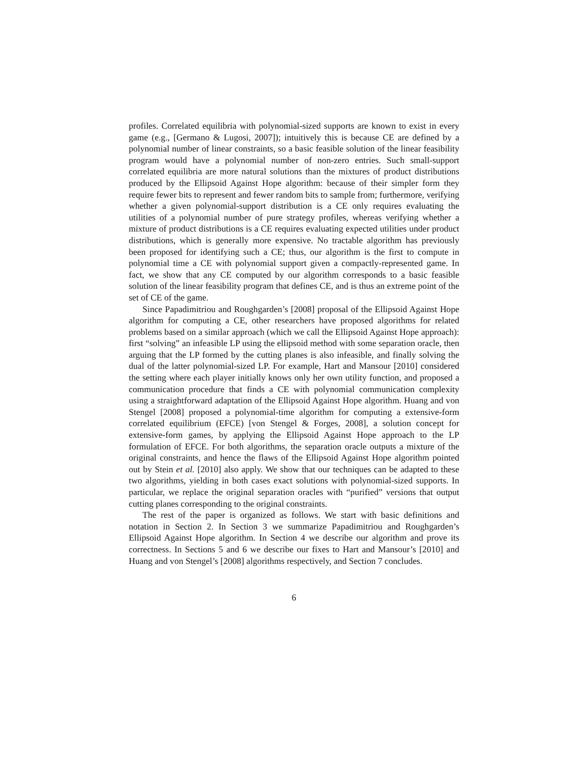profiles. Correlated equilibria with polynomial-sized supports are known to exist in every game (e.g., [Germano & Lugosi, 2007]); intuitively this is because CE are defined by a polynomial number of linear constraints, so a basic feasible solution of the linear feasibility program would have a polynomial number of non-zero entries. Such small-support correlated equilibria are more natural solutions than the mixtures of product distributions produced by the Ellipsoid Against Hope algorithm: because of their simpler form they require fewer bits to represent and fewer random bits to sample from; furthermore, verifying whether a given polynomial-support distribution is a CE only requires evaluating the utilities of a polynomial number of pure strategy profiles, whereas verifying whether a mixture of product distributions is a CE requires evaluating expected utilities under product distributions, which is generally more expensive. No tractable algorithm has previously been proposed for identifying such a CE; thus, our algorithm is the first to compute in polynomial time a CE with polynomial support given a compactly-represented game. In fact, we show that any CE computed by our algorithm corresponds to a basic feasible solution of the linear feasibility program that defines CE, and is thus an extreme point of the set of CE of the game.
Since Papadimitriou and Roughgarden’s [2008] proposal of the Ellipsoid Against Hope algorithm for computing a CE, other researchers have proposed algorithms for related problems based on a similar approach (which we call the Ellipsoid Against Hope approach): first “solving” an infeasible LP using the ellipsoid method with some separation oracle, then arguing that the LP formed by the cutting planes is also infeasible, and finally solving the dual of the latter polynomial-sized LP. For example, Hart and Mansour [2010] considered the setting where each player initially knows only her own utility function, and proposed a communication procedure that finds a CE with polynomial communication complexity using a straightforward adaptation of the Ellipsoid Against Hope algorithm. Huang and von Stengel [2008] proposed a polynomial-time algorithm for computing a extensive-form correlated equilibrium (EFCE) [von Stengel & Forges, 2008], a solution concept for extensive-form games, by applying the Ellipsoid Against Hope approach to the LP formulation of EFCE. For both algorithms, the separation oracle outputs a mixture of the original constraints, and hence the flaws of the Ellipsoid Against Hope algorithm pointed out by Stein et al. [2010] also apply. We show that our techniques can be adapted to these two algorithms, yielding in both cases exact solutions with polynomial-sized supports. In particular, we replace the original separation oracles with “purified” versions that output cutting planes corresponding to the original constraints.
The rest of the paper is organized as follows. We start with basic definitions and notation in Section 2. In Section 3 we summarize Papadimitriou and Roughgarden’s Ellipsoid Against Hope algorithm. In Section 4 we describe our algorithm and prove its correctness. In Sections 5 and 6 we describe our fixes to Hart and Mansour’s [2010] and Huang and von Stengel’s [2008] algorithms respectively, and Section 7 concludes.
6